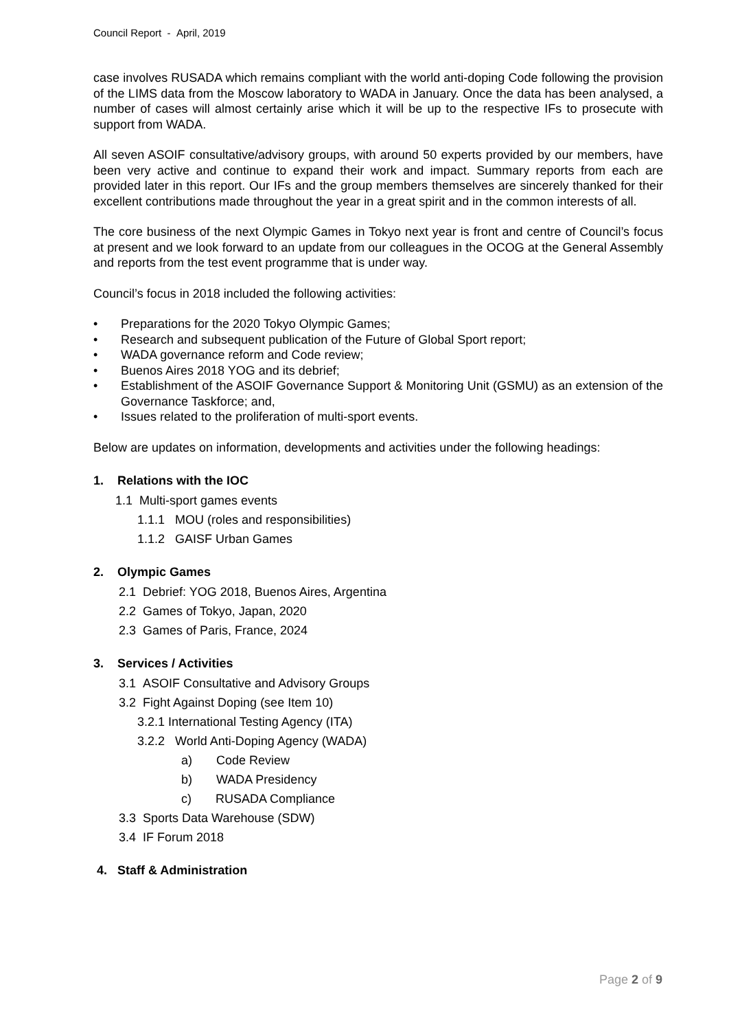Council Report - April, 2019
case involves RUSADA which remains compliant with the world anti-doping Code following the provision of the LIMS data from the Moscow laboratory to WADA in January. Once the data has been analysed, a number of cases will almost certainly arise which it will be up to the respective IFs to prosecute with support from WADA.
All seven ASOIF consultative/advisory groups, with around 50 experts provided by our members, have been very active and continue to expand their work and impact. Summary reports from each are provided later in this report. Our IFs and the group members themselves are sincerely thanked for their excellent contributions made throughout the year in a great spirit and in the common interests of all.
The core business of the next Olympic Games in Tokyo next year is front and centre of Council’s focus at present and we look forward to an update from our colleagues in the OCOG at the General Assembly and reports from the test event programme that is under way.
Council’s focus in 2018 included the following activities:
• Preparations for the 2020 Tokyo Olympic Games;
• Research and subsequent publication of the Future of Global Sport report;
• WADA governance reform and Code review;
• Buenos Aires 2018 YOG and its debrief;
• Establishment of the ASOIF Governance Support & Monitoring Unit (GSMU) as an extension of the Governance Taskforce; and,
• Issues related to the proliferation of multi-sport events.
Below are updates on information, developments and activities under the following headings:
1. Relations with the IOC
1.1 Multi-sport games events
1.1.1 MOU (roles and responsibilities)
1.1.2 GAISF Urban Games
2. Olympic Games
2.1 Debrief: YOG 2018, Buenos Aires, Argentina
2.2 Games of Tokyo, Japan, 2020
2.3 Games of Paris, France, 2024
3. Services / Activities
3.1 ASOIF Consultative and Advisory Groups
3.2 Fight Against Doping (see Item 10)
3.2.1 International Testing Agency (ITA)
3.2.2 World Anti-Doping Agency (WADA)
a) Code Review
b) WADA Presidency
c) RUSADA Compliance
3.3 Sports Data Warehouse (SDW)
3.4 IF Forum 2018
4. Staff & Administration
Page 2 of 9